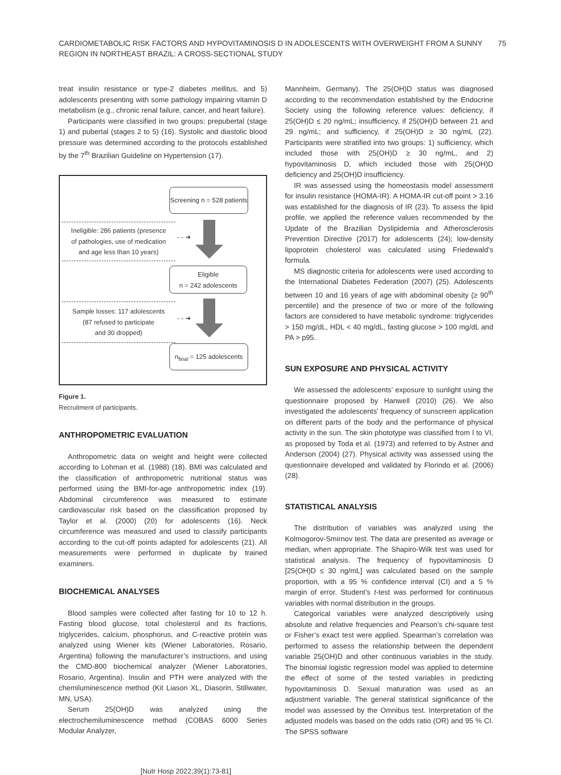CARDIOMETABOLIC RISK FACTORS AND HYPOVITAMINOSIS D IN ADOLESCENTS WITH OVERWEIGHT FROM A SUNNY REGION IN NORTHEAST BRAZIL: A CROSS-SECTIONAL STUDY
75
treat insulin resistance or type-2 diabetes mellitus, and 5) adolescents presenting with some pathology impairing vitamin D metabolism (e.g., chronic renal failure, cancer, and heart failure).
Participants were classified in two groups: prepubertal (stage 1) and pubertal (stages 2 to 5) (16). Systolic and diastolic blood pressure was determined according to the protocols established by the 7<sup>th</sup> Brazilian Guideline on Hypertension (17).
Screening n = 528 patients
Ineligible: 286 patients (presence
of pathologies, use of medication
and age less than 10 years)
- - ➔
Eligible
n = 242 adolescents
Sample losses: 117 adolescents
(87 refused to participate
and 30 dropped)
- - ➔
n<sub>final</sub> = 125 adolescents
Figure 1.
Recruitment of participants.
ANTHROPOMETRIC EVALUATION
Anthropometric data on weight and height were collected according to Lohman et al. (1988) (18). BMI was calculated and the classification of anthropometric nutritional status was performed using the BMI-for-age anthropometric index (19). Abdominal circumference was measured to estimate cardiovascular risk based on the classification proposed by Taylor et al. (2000) (20) for adolescents (16). Neck circumference was measured and used to classify participants according to the cut-off points adapted for adolescents (21). All measurements were performed in duplicate by trained examiners.
BIOCHEMICAL ANALYSES
Blood samples were collected after fasting for 10 to 12 h. Fasting blood glucose, total cholesterol and its fractions, triglycerides, calcium, phosphorus, and C-reactive protein was analyzed using Wiener kits (Wiener Laboratories, Rosario, Argentina) following the manufacturer’s instructions, and using the CMD-800 biochemical analyzer (Wiener Laboratories, Rosario, Argentina). Insulin and PTH were analyzed with the chemiluminescence method (Kit Liason XL, Diasorin, Stillwater, MN, USA).
Serum 25(OH)D was analyzed using the electrochemiluminescence method (COBAS 6000 Series Modular Analyzer,
Mannheim, Germany). The 25(OH)D status was diagnosed according to the recommendation established by the Endocrine Society using the following reference values: deficiency, if 25(OH)D ≤ 20 ng/mL; insufficiency, if 25(OH)D between 21 and 29 ng/mL; and sufficiency, if 25(OH)D ≥ 30 ng/mL (22). Participants were stratified into two groups: 1) sufficiency, which included those with 25(OH)D ≥ 30 ng/mL, and 2) hypovitaminosis D, which included those with 25(OH)D deficiency and 25(OH)D insufficiency.
IR was assessed using the homeostasis model assessment for insulin resistance (HOMA-IR). A HOMA-IR cut-off point > 3.16 was established for the diagnosis of IR (23). To assess the lipid profile, we applied the reference values recommended by the Update of the Brazilian Dyslipidemia and Atherosclerosis Prevention Directive (2017) for adolescents (24); low-density lipoprotein cholesterol was calculated using Friedewald’s formula.
MS diagnostic criteria for adolescents were used according to the International Diabetes Federation (2007) (25). Adolescents between 10 and 16 years of age with abdominal obesity (≥ 90<sup>th</sup> percentile) and the presence of two or more of the following factors are considered to have metabolic syndrome: triglycerides > 150 mg/dL, HDL < 40 mg/dL, fasting glucose > 100 mg/dL and PA > p95.
SUN EXPOSURE AND PHYSICAL ACTIVITY
We assessed the adolescents’ exposure to sunlight using the questionnaire proposed by Hanwell (2010) (26). We also investigated the adolescents’ frequency of sunscreen application on different parts of the body and the performance of physical activity in the sun. The skin phototype was classified from I to VI, as proposed by Toda et al. (1973) and referred to by Astner and Anderson (2004) (27). Physical activity was assessed using the questionnaire developed and validated by Florindo et al. (2006) (28).
STATISTICAL ANALYSIS
The distribution of variables was analyzed using the Kolmogorov-Smirnov test. The data are presented as average or median, when appropriate. The Shapiro-Wilk test was used for statistical analysis. The frequency of hypovitaminosis D [25(OH)D ≤ 30 ng/mL] was calculated based on the sample proportion, with a 95 % confidence interval (CI) and a 5 % margin of error. Student’s t-test was performed for continuous variables with normal distribution in the groups.
Categorical variables were analyzed descriptively using absolute and relative frequencies and Pearson’s chi-square test or Fisher’s exact test were applied. Spearman’s correlation was performed to assess the relationship between the dependent variable 25(OH)D and other continuous variables in the study. The binomial logistic regression model was applied to determine the effect of some of the tested variables in predicting hypovitaminosis D. Sexual maturation was used as an adjustment variable. The general statistical significance of the model was assessed by the Omnibus test. Interpretation of the adjusted models was based on the odds ratio (OR) and 95 % CI. The SPSS software
[Nutr Hosp 2022;39(1):73-81]